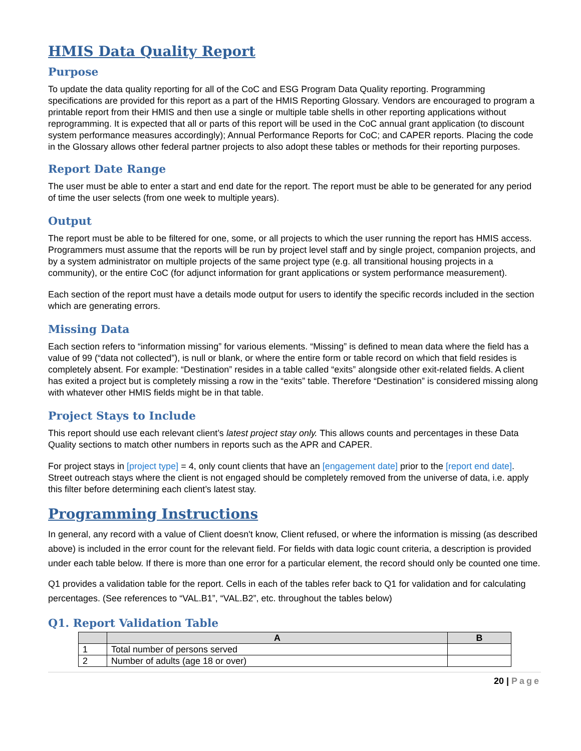HMIS Data Quality Report
Purpose
To update the data quality reporting for all of the CoC and ESG Program Data Quality reporting. Programming specifications are provided for this report as a part of the HMIS Reporting Glossary. Vendors are encouraged to program a printable report from their HMIS and then use a single or multiple table shells in other reporting applications without reprogramming. It is expected that all or parts of this report will be used in the CoC annual grant application (to discount system performance measures accordingly); Annual Performance Reports for CoC; and CAPER reports. Placing the code in the Glossary allows other federal partner projects to also adopt these tables or methods for their reporting purposes.
Report Date Range
The user must be able to enter a start and end date for the report. The report must be able to be generated for any period of time the user selects (from one week to multiple years).
Output
The report must be able to be filtered for one, some, or all projects to which the user running the report has HMIS access. Programmers must assume that the reports will be run by project level staff and by single project, companion projects, and by a system administrator on multiple projects of the same project type (e.g. all transitional housing projects in a community), or the entire CoC (for adjunct information for grant applications or system performance measurement).
Each section of the report must have a details mode output for users to identify the specific records included in the section which are generating errors.
Missing Data
Each section refers to “information missing” for various elements. “Missing” is defined to mean data where the field has a value of 99 (“data not collected”), is null or blank, or where the entire form or table record on which that field resides is completely absent. For example: “Destination” resides in a table called “exits” alongside other exit-related fields. A client has exited a project but is completely missing a row in the “exits” table. Therefore “Destination” is considered missing along with whatever other HMIS fields might be in that table.
Project Stays to Include
This report should use each relevant client’s latest project stay only. This allows counts and percentages in these Data Quality sections to match other numbers in reports such as the APR and CAPER.
For project stays in [project type] = 4, only count clients that have an [engagement date] prior to the [report end date]. Street outreach stays where the client is not engaged should be completely removed from the universe of data, i.e. apply this filter before determining each client’s latest stay.
Programming Instructions
In general, any record with a value of Client doesn't know, Client refused, or where the information is missing (as described above) is included in the error count for the relevant field. For fields with data logic count criteria, a description is provided under each table below. If there is more than one error for a particular element, the record should only be counted one time.
Q1 provides a validation table for the report. Cells in each of the tables refer back to Q1 for validation and for calculating percentages. (See references to “VAL.B1”, “VAL.B2”, etc. throughout the tables below)
Q1. Report Validation Table
| | A | B |
| --- | --- | --- |
| 1 | Total number of persons served | |
| 2 | Number of adults (age 18 or over) | |
20 | Page